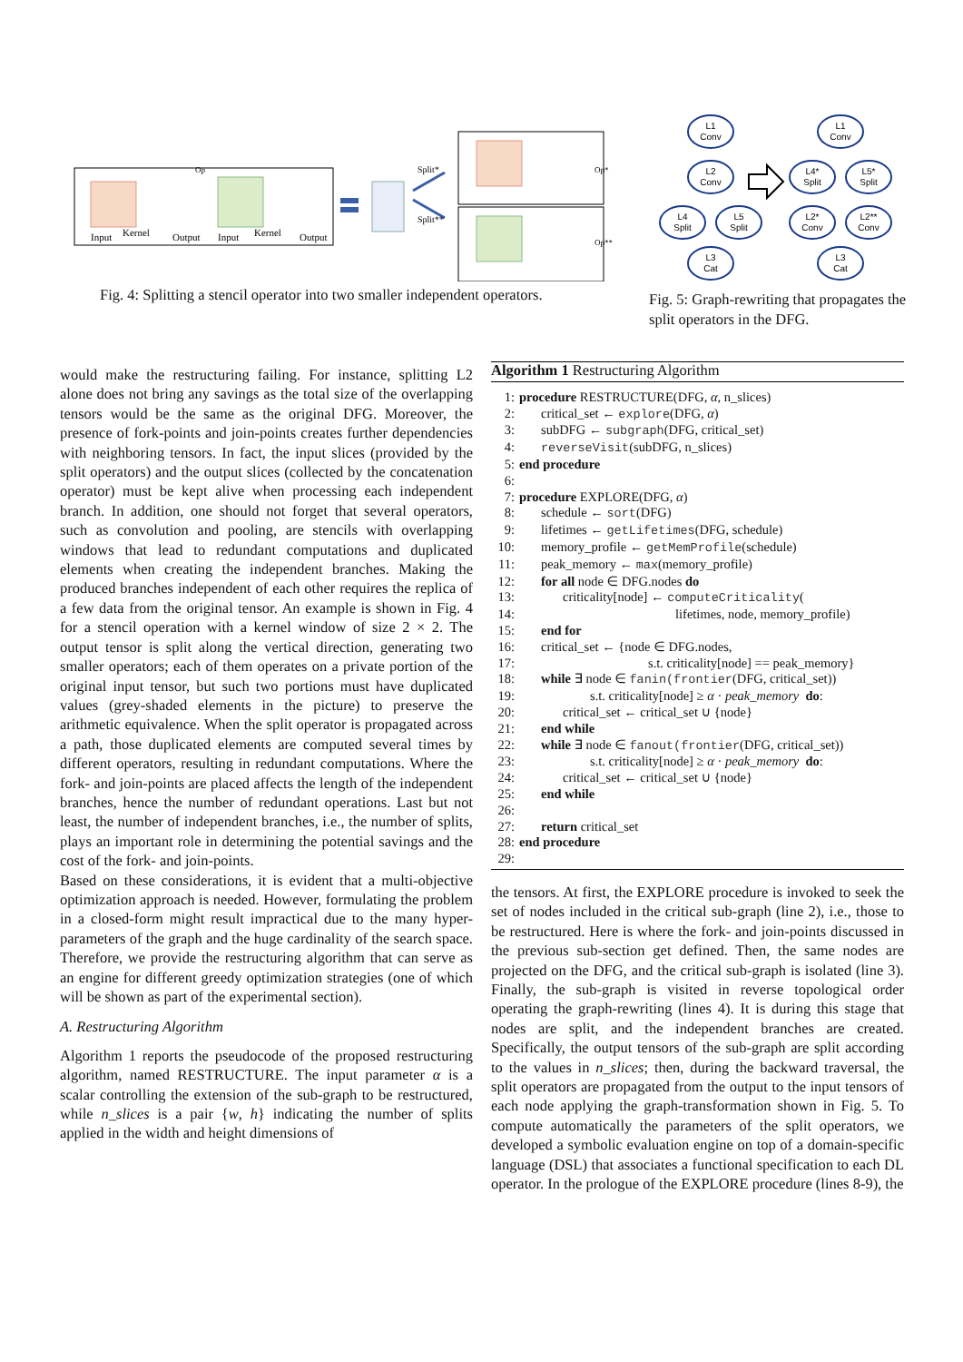Input
Kernel
Output
Input
Kernel
Output
Op
Op*
Op**
Split*
Split**
Fig. 4: Splitting a stencil operator into two smaller independent operators.
L1
Conv
L1
Conv
L2
Conv
L4*
Split
L5*
Split
L4
Split
L5
Split
L2*
Conv
L2**
Conv
L3
Cat
L3
Cat
Fig. 5: Graph-rewriting that propagates the split operators in the DFG.
would make the restructuring failing. For instance, splitting L2 alone does not bring any savings as the total size of the overlapping tensors would be the same as the original DFG. Moreover, the presence of fork-points and join-points creates further dependencies with neighboring tensors. In fact, the input slices (provided by the split operators) and the output slices (collected by the concatenation operator) must be kept alive when processing each independent branch. In addition, one should not forget that several operators, such as convolution and pooling, are stencils with overlapping windows that lead to redundant computations and duplicated elements when creating the independent branches. Making the produced branches independent of each other requires the replica of a few data from the original tensor. An example is shown in Fig. 4 for a stencil operation with a kernel window of size 2 × 2. The output tensor is split along the vertical direction, generating two smaller operators; each of them operates on a private portion of the original input tensor, but such two portions must have duplicated values (grey-shaded elements in the picture) to preserve the arithmetic equivalence. When the split operator is propagated across a path, those duplicated elements are computed several times by different operators, resulting in redundant computations. Where the fork- and join-points are placed affects the length of the independent branches, hence the number of redundant operations. Last but not least, the number of independent branches, i.e., the number of splits, plays an important role in determining the potential savings and the cost of the fork- and join-points.
Based on these considerations, it is evident that a multi-objective optimization approach is needed. However, formulating the problem in a closed-form might result impractical due to the many hyper-parameters of the graph and the huge cardinality of the search space. Therefore, we provide the restructuring algorithm that can serve as an engine for different greedy optimization strategies (one of which will be shown as part of the experimental section).
A. Restructuring Algorithm
Algorithm 1 reports the pseudocode of the proposed restructuring algorithm, named RESTRUCTURE. The input parameter α is a scalar controlling the extension of the sub-graph to be restructured, while n_slices is a pair {w, h} indicating the number of splits applied in the width and height dimensions of
Algorithm 1 Restructuring Algorithm
| 1: | procedure RESTRUCTURE(DFG, α , n_slices) |
| 2: | critical_set ← explore (DFG, α ) |
| 3: | subDFG ← subgraph (DFG, critical_set) |
| 4: | reverseVisit (subDFG, n_slices) |
| 5: | end procedure |
| 6: | |
| 7: | procedure EXPLORE(DFG, α ) |
| 8: | schedule ← sort (DFG) |
| 9: | lifetimes ← getLifetimes (DFG, schedule) |
| 10: | memory_profile ← getMemProfile (schedule) |
| 11: | peak_memory ← max (memory_profile) |
| 12: | for all node ∈ DFG.nodes do |
| 13: | criticality[node] ← computeCriticality ( |
| 14: | lifetimes, node, memory_profile) |
| 15: | end for |
| 16: | critical_set ← {node ∈ DFG.nodes, |
| 17: | s.t. criticality[node] == peak_memory} |
| 18: | while ∃ node ∈ fanin(frontier (DFG, critical_set)) |
| 19: | s.t. criticality[node] ≥ α · peak_memory do : |
| 20: | critical_set ← critical_set ∪ {node} |
| 21: | end while |
| 22: | while ∃ node ∈ fanout(frontier (DFG, critical_set)) |
| 23: | s.t. criticality[node] ≥ α · peak_memory do : |
| 24: | critical_set ← critical_set ∪ {node} |
| 25: | end while |
| 26: | |
| 27: | return critical_set |
| 28: | end procedure |
| 29: | |
the tensors. At first, the EXPLORE procedure is invoked to seek the set of nodes included in the critical sub-graph (line 2), i.e., those to be restructured. Here is where the fork- and join-points discussed in the previous sub-section get defined. Then, the same nodes are projected on the DFG, and the critical sub-graph is isolated (line 3). Finally, the sub-graph is visited in reverse topological order operating the graph-rewriting (lines 4). It is during this stage that nodes are split, and the independent branches are created. Specifically, the output tensors of the sub-graph are split according to the values in n_slices; then, during the backward traversal, the split operators are propagated from the output to the input tensors of each node applying the graph-transformation shown in Fig. 5. To compute automatically the parameters of the split operators, we developed a symbolic evaluation engine on top of a domain-specific language (DSL) that associates a functional specification to each DL operator. In the prologue of the EXPLORE procedure (lines 8-9), the